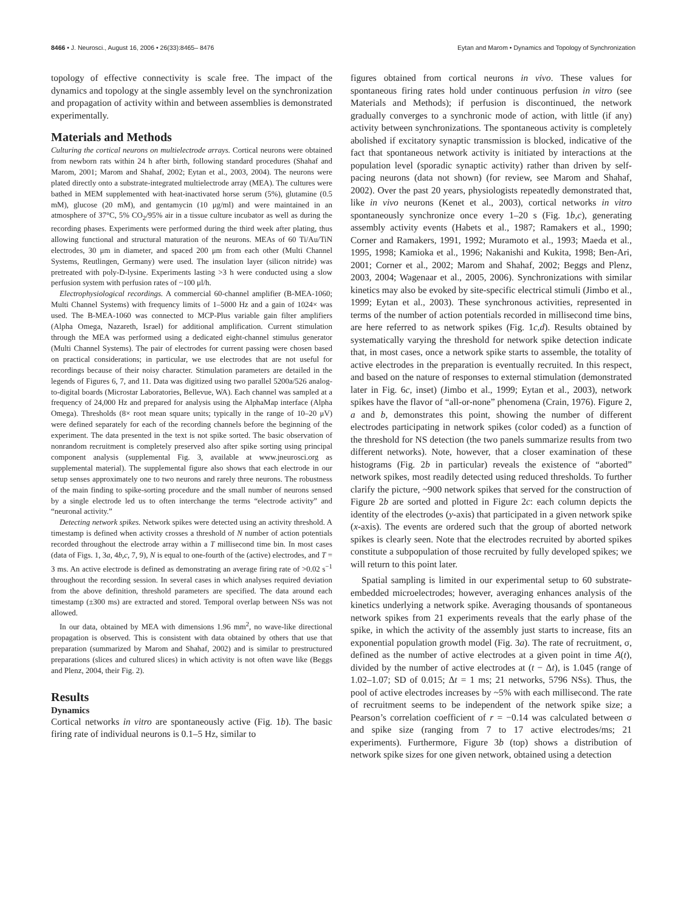8466 • J. Neurosci., August 16, 2006 • 26(33):8465– 8476 Eytan and Marom • Dynamics and Topology of Synchronization
topology of effective connectivity is scale free. The impact of the dynamics and topology at the single assembly level on the synchronization and propagation of activity within and between assemblies is demonstrated experimentally.
Materials and Methods
Culturing the cortical neurons on multielectrode arrays. Cortical neurons were obtained from newborn rats within 24 h after birth, following standard procedures (Shahaf and Marom, 2001; Marom and Shahaf, 2002; Eytan et al., 2003, 2004). The neurons were plated directly onto a substrate-integrated multielectrode array (MEA). The cultures were bathed in MEM supplemented with heat-inactivated horse serum (5%), glutamine (0.5 mM), glucose (20 mM), and gentamycin (10 μg/ml) and were maintained in an atmosphere of 37°C, 5% CO<sub>2</sub>/95% air in a tissue culture incubator as well as during the recording phases. Experiments were performed during the third week after plating, thus allowing functional and structural maturation of the neurons. MEAs of 60 Ti/Au/TiN electrodes, 30 μm in diameter, and spaced 200 μm from each other (Multi Channel Systems, Reutlingen, Germany) were used. The insulation layer (silicon nitride) was pretreated with poly-D-lysine. Experiments lasting >3 h were conducted using a slow perfusion system with perfusion rates of ~100 μl/h.
Electrophysiological recordings. A commercial 60-channel amplifier (B-MEA-1060; Multi Channel Systems) with frequency limits of 1–5000 Hz and a gain of 1024× was used. The B-MEA-1060 was connected to MCP-Plus variable gain filter amplifiers (Alpha Omega, Nazareth, Israel) for additional amplification. Current stimulation through the MEA was performed using a dedicated eight-channel stimulus generator (Multi Channel Systems). The pair of electrodes for current passing were chosen based on practical considerations; in particular, we use electrodes that are not useful for recordings because of their noisy character. Stimulation parameters are detailed in the legends of Figures 6, 7, and 11. Data was digitized using two parallel 5200a/526 analog-to-digital boards (Microstar Laboratories, Bellevue, WA). Each channel was sampled at a frequency of 24,000 Hz and prepared for analysis using the AlphaMap interface (Alpha Omega). Thresholds (8× root mean square units; typically in the range of 10–20 μV) were defined separately for each of the recording channels before the beginning of the experiment. The data presented in the text is not spike sorted. The basic observation of nonrandom recruitment is completely preserved also after spike sorting using principal component analysis (supplemental Fig. 3, available at www.jneurosci.org as supplemental material). The supplemental figure also shows that each electrode in our setup senses approximately one to two neurons and rarely three neurons. The robustness of the main finding to spike-sorting procedure and the small number of neurons sensed by a single electrode led us to often interchange the terms “electrode activity” and “neuronal activity.”
Detecting network spikes. Network spikes were detected using an activity threshold. A timestamp is defined when activity crosses a threshold of N number of action potentials recorded throughout the electrode array within a T millisecond time bin. In most cases (data of Figs. 1, 3a, 4b,c, 7, 9), N is equal to one-fourth of the (active) electrodes, and T = 3 ms. An active electrode is defined as demonstrating an average firing rate of >0.02 s<sup>−1</sup> throughout the recording session. In several cases in which analyses required deviation from the above definition, threshold parameters are specified. The data around each timestamp (±300 ms) are extracted and stored. Temporal overlap between NSs was not allowed.
In our data, obtained by MEA with dimensions 1.96 mm<sup>2</sup>, no wave-like directional propagation is observed. This is consistent with data obtained by others that use that preparation (summarized by Marom and Shahaf, 2002) and is similar to prestructured preparations (slices and cultured slices) in which activity is not often wave like (Beggs and Plenz, 2004, their Fig. 2).
Results
Dynamics
Cortical networks in vitro are spontaneously active (Fig. 1b). The basic firing rate of individual neurons is 0.1–5 Hz, similar to
figures obtained from cortical neurons in vivo. These values for spontaneous firing rates hold under continuous perfusion in vitro (see Materials and Methods); if perfusion is discontinued, the network gradually converges to a synchronic mode of action, with little (if any) activity between synchronizations. The spontaneous activity is completely abolished if excitatory synaptic transmission is blocked, indicative of the fact that spontaneous network activity is initiated by interactions at the population level (sporadic synaptic activity) rather than driven by self-pacing neurons (data not shown) (for review, see Marom and Shahaf, 2002). Over the past 20 years, physiologists repeatedly demonstrated that, like in vivo neurons (Kenet et al., 2003), cortical networks in vitro spontaneously synchronize once every 1–20 s (Fig. 1b,c), generating assembly activity events (Habets et al., 1987; Ramakers et al., 1990; Corner and Ramakers, 1991, 1992; Muramoto et al., 1993; Maeda et al., 1995, 1998; Kamioka et al., 1996; Nakanishi and Kukita, 1998; Ben-Ari, 2001; Corner et al., 2002; Marom and Shahaf, 2002; Beggs and Plenz, 2003, 2004; Wagenaar et al., 2005, 2006). Synchronizations with similar kinetics may also be evoked by site-specific electrical stimuli (Jimbo et al., 1999; Eytan et al., 2003). These synchronous activities, represented in terms of the number of action potentials recorded in millisecond time bins, are here referred to as network spikes (Fig. 1c,d). Results obtained by systematically varying the threshold for network spike detection indicate that, in most cases, once a network spike starts to assemble, the totality of active electrodes in the preparation is eventually recruited. In this respect, and based on the nature of responses to external stimulation (demonstrated later in Fig. 6c, inset) (Jimbo et al., 1999; Eytan et al., 2003), network spikes have the flavor of “all-or-none” phenomena (Crain, 1976). Figure 2, a and b, demonstrates this point, showing the number of different electrodes participating in network spikes (color coded) as a function of the threshold for NS detection (the two panels summarize results from two different networks). Note, however, that a closer examination of these histograms (Fig. 2b in particular) reveals the existence of “aborted” network spikes, most readily detected using reduced thresholds. To further clarify the picture, ~900 network spikes that served for the construction of Figure 2b are sorted and plotted in Figure 2c: each column depicts the identity of the electrodes (y-axis) that participated in a given network spike (x-axis). The events are ordered such that the group of aborted network spikes is clearly seen. Note that the electrodes recruited by aborted spikes constitute a subpopulation of those recruited by fully developed spikes; we will return to this point later.
Spatial sampling is limited in our experimental setup to 60 substrate-embedded microelectrodes; however, averaging enhances analysis of the kinetics underlying a network spike. Averaging thousands of spontaneous network spikes from 21 experiments reveals that the early phase of the spike, in which the activity of the assembly just starts to increase, fits an exponential population growth model (Fig. 3a). The rate of recruitment, σ, defined as the number of active electrodes at a given point in time A(t), divided by the number of active electrodes at (t − Δt), is 1.045 (range of 1.02–1.07; SD of 0.015; Δt = 1 ms; 21 networks, 5796 NSs). Thus, the pool of active electrodes increases by ~5% with each millisecond. The rate of recruitment seems to be independent of the network spike size; a Pearson’s correlation coefficient of r = −0.14 was calculated between σ and spike size (ranging from 7 to 17 active electrodes/ms; 21 experiments). Furthermore, Figure 3b (top) shows a distribution of network spike sizes for one given network, obtained using a detection